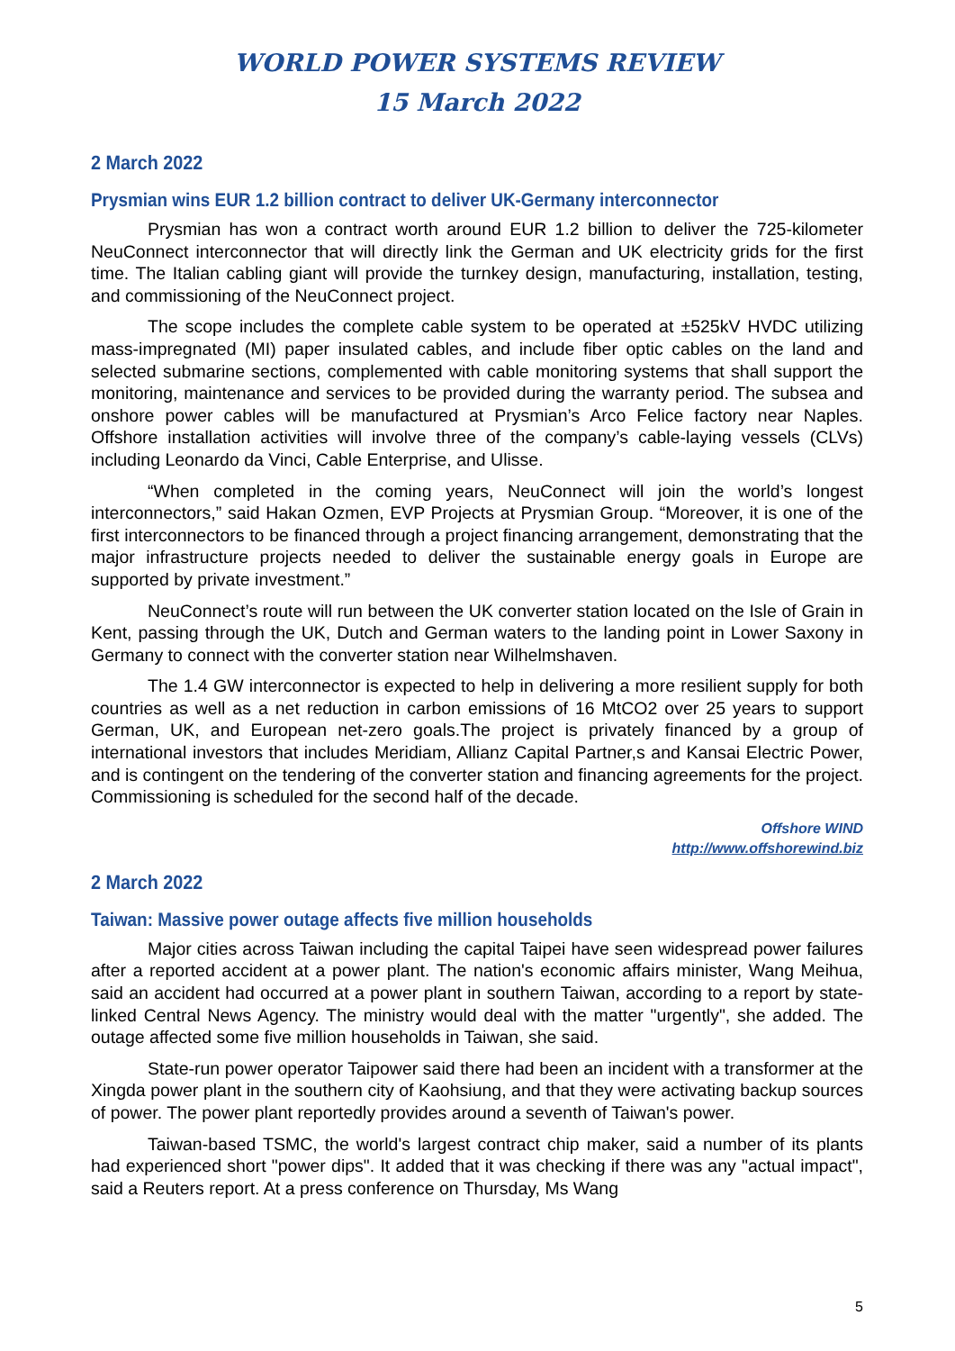WORLD POWER SYSTEMS REVIEW
15 March 2022
2 March 2022
Prysmian wins EUR 1.2 billion contract to deliver UK-Germany interconnector
Prysmian has won a contract worth around EUR 1.2 billion to deliver the 725-kilometer NeuConnect interconnector that will directly link the German and UK electricity grids for the first time. The Italian cabling giant will provide the turnkey design, manufacturing, installation, testing, and commissioning of the NeuConnect project.
The scope includes the complete cable system to be operated at ±525kV HVDC utilizing mass-impregnated (MI) paper insulated cables, and include fiber optic cables on the land and selected submarine sections, complemented with cable monitoring systems that shall support the monitoring, maintenance and services to be provided during the warranty period. The subsea and onshore power cables will be manufactured at Prysmian’s Arco Felice factory near Naples. Offshore installation activities will involve three of the company’s cable-laying vessels (CLVs) including Leonardo da Vinci, Cable Enterprise, and Ulisse.
“When completed in the coming years, NeuConnect will join the world’s longest interconnectors,” said Hakan Ozmen, EVP Projects at Prysmian Group. “Moreover, it is one of the first interconnectors to be financed through a project financing arrangement, demonstrating that the major infrastructure projects needed to deliver the sustainable energy goals in Europe are supported by private investment.”
NeuConnect’s route will run between the UK converter station located on the Isle of Grain in Kent, passing through the UK, Dutch and German waters to the landing point in Lower Saxony in Germany to connect with the converter station near Wilhelmshaven.
The 1.4 GW interconnector is expected to help in delivering a more resilient supply for both countries as well as a net reduction in carbon emissions of 16 MtCO2 over 25 years to support German, UK, and European net-zero goals.The project is privately financed by a group of international investors that includes Meridiam, Allianz Capital Partner,s and Kansai Electric Power, and is contingent on the tendering of the converter station and financing agreements for the project. Commissioning is scheduled for the second half of the decade.
Offshore WIND
http://www.offshorewind.biz
2 March 2022
Taiwan: Massive power outage affects five million households
Major cities across Taiwan including the capital Taipei have seen widespread power failures after a reported accident at a power plant. The nation's economic affairs minister, Wang Meihua, said an accident had occurred at a power plant in southern Taiwan, according to a report by state-linked Central News Agency. The ministry would deal with the matter "urgently", she added. The outage affected some five million households in Taiwan, she said.
State-run power operator Taipower said there had been an incident with a transformer at the Xingda power plant in the southern city of Kaohsiung, and that they were activating backup sources of power. The power plant reportedly provides around a seventh of Taiwan's power.
Taiwan-based TSMC, the world's largest contract chip maker, said a number of its plants had experienced short "power dips". It added that it was checking if there was any "actual impact", said a Reuters report. At a press conference on Thursday, Ms Wang
5